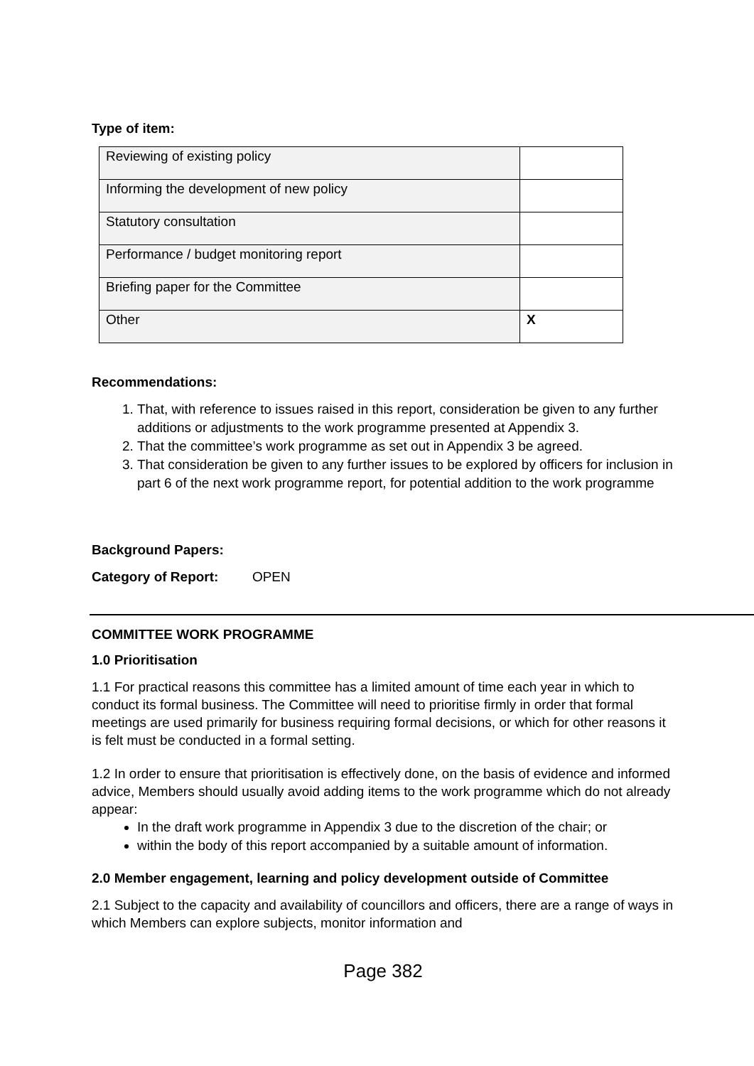Type of item:
| Reviewing of existing policy | |
| Informing the development of new policy | |
| Statutory consultation | |
| Performance / budget monitoring report | |
| Briefing paper for the Committee | |
| Other | X |
Recommendations:
1. That, with reference to issues raised in this report, consideration be given to any further additions or adjustments to the work programme presented at Appendix 3.
2. That the committee’s work programme as set out in Appendix 3 be agreed.
3. That consideration be given to any further issues to be explored by officers for inclusion in part 6 of the next work programme report, for potential addition to the work programme
Background Papers:
Category of Report: OPEN
COMMITTEE WORK PROGRAMME
1.0 Prioritisation
1.1 For practical reasons this committee has a limited amount of time each year in which to conduct its formal business. The Committee will need to prioritise firmly in order that formal meetings are used primarily for business requiring formal decisions, or which for other reasons it is felt must be conducted in a formal setting.
1.2 In order to ensure that prioritisation is effectively done, on the basis of evidence and informed advice, Members should usually avoid adding items to the work programme which do not already appear:
In the draft work programme in Appendix 3 due to the discretion of the chair; or
within the body of this report accompanied by a suitable amount of information.
2.0 Member engagement, learning and policy development outside of Committee
2.1 Subject to the capacity and availability of councillors and officers, there are a range of ways in which Members can explore subjects, monitor information and
Page 382